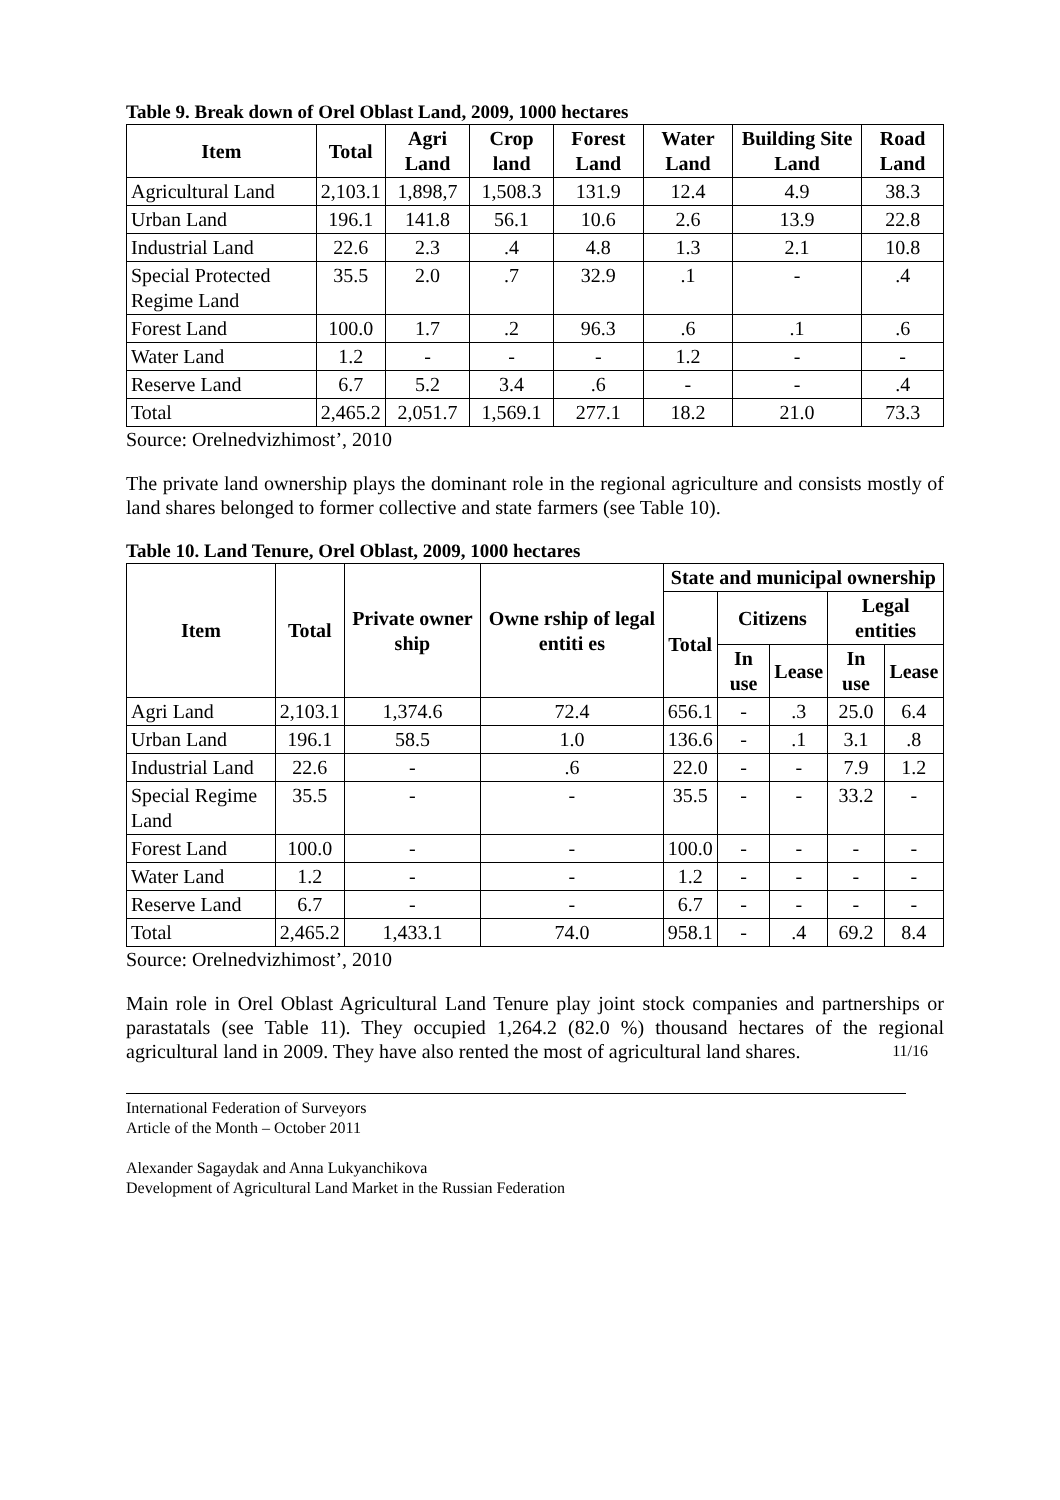Table 9. Break down of Orel Oblast Land, 2009, 1000 hectares
| Item | Total | Agri Land | Crop land | Forest Land | Water Land | Building Site Land | Road Land |
| --- | --- | --- | --- | --- | --- | --- | --- |
| Agricultural Land | 2,103.1 | 1,898,7 | 1,508.3 | 131.9 | 12.4 | 4.9 | 38.3 |
| Urban Land | 196.1 | 141.8 | 56.1 | 10.6 | 2.6 | 13.9 | 22.8 |
| Industrial Land | 22.6 | 2.3 | .4 | 4.8 | 1.3 | 2.1 | 10.8 |
| Special Protected Regime Land | 35.5 | 2.0 | .7 | 32.9 | .1 | - | .4 |
| Forest Land | 100.0 | 1.7 | .2 | 96.3 | .6 | .1 | .6 |
| Water Land | 1.2 | - | - | - | 1.2 | - | - |
| Reserve Land | 6.7 | 5.2 | 3.4 | .6 | - | - | .4 |
| Total | 2,465.2 | 2,051.7 | 1,569.1 | 277.1 | 18.2 | 21.0 | 73.3 |
Source: Orelnedvizhimost’, 2010
The private land ownership plays the dominant role in the regional agriculture and consists mostly of land shares belonged to former collective and state farmers (see Table 10).
Table 10. Land Tenure, Orel Oblast, 2009, 1000 hectares
| Item | Total | Private owner ship | Owne rship of legal entiti es | State and municipal ownership | | | | |
| --- | --- | --- | --- | --- | --- | --- | --- | --- |
| | | | | Total | Citizens | | Legal entities | |
| | | | | | In use | Lease | In use | Lease |
| Agri Land | 2,103.1 | 1,374.6 | 72.4 | 656.1 | - | .3 | 25.0 | 6.4 |
| Urban Land | 196.1 | 58.5 | 1.0 | 136.6 | - | .1 | 3.1 | .8 |
| Industrial Land | 22.6 | - | .6 | 22.0 | - | - | 7.9 | 1.2 |
| Special Regime Land | 35.5 | - | - | 35.5 | - | - | 33.2 | - |
| Forest Land | 100.0 | - | - | 100.0 | - | - | - | - |
| Water Land | 1.2 | - | - | 1.2 | - | - | - | - |
| Reserve Land | 6.7 | - | - | 6.7 | - | - | - | - |
| Total | 2,465.2 | 1,433.1 | 74.0 | 958.1 | - | .4 | 69.2 | 8.4 |
Source: Orelnedvizhimost’, 2010
Main role in Orel Oblast Agricultural Land Tenure play joint stock companies and partnerships or parastatals (see Table 11). They occupied 1,264.2 (82.0 %) thousand hectares of the regional agricultural land in 2009. They have also rented the most of agricultural land shares. 11/16
International Federation of Surveyors
Article of the Month – October 2011
Alexander Sagaydak and Anna Lukyanchikova
Development of Agricultural Land Market in the Russian Federation